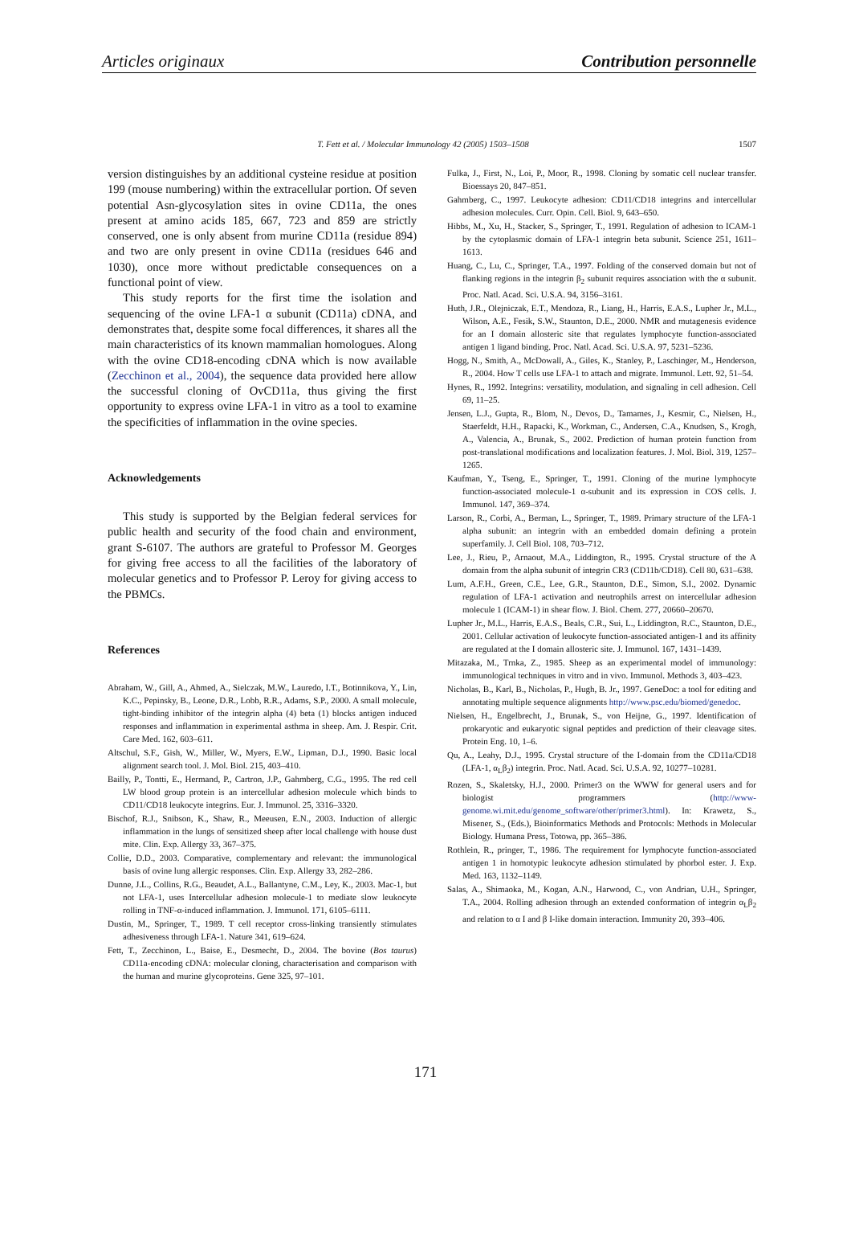Articles originaux Contribution personnelle
T. Fett et al. / Molecular Immunology 42 (2005) 1503–1508 1507
version distinguishes by an additional cysteine residue at position 199 (mouse numbering) within the extracellular portion. Of seven potential Asn-glycosylation sites in ovine CD11a, the ones present at amino acids 185, 667, 723 and 859 are strictly conserved, one is only absent from murine CD11a (residue 894) and two are only present in ovine CD11a (residues 646 and 1030), once more without predictable consequences on a functional point of view.
This study reports for the first time the isolation and sequencing of the ovine LFA-1 α subunit (CD11a) cDNA, and demonstrates that, despite some focal differences, it shares all the main characteristics of its known mammalian homologues. Along with the ovine CD18-encoding cDNA which is now available (Zecchinon et al., 2004), the sequence data provided here allow the successful cloning of OvCD11a, thus giving the first opportunity to express ovine LFA-1 in vitro as a tool to examine the specificities of inflammation in the ovine species.
Acknowledgements
This study is supported by the Belgian federal services for public health and security of the food chain and environment, grant S-6107. The authors are grateful to Professor M. Georges for giving free access to all the facilities of the laboratory of molecular genetics and to Professor P. Leroy for giving access to the PBMCs.
References
Abraham, W., Gill, A., Ahmed, A., Sielczak, M.W., Lauredo, I.T., Botinnikova, Y., Lin, K.C., Pepinsky, B., Leone, D.R., Lobb, R.R., Adams, S.P., 2000. A small molecule, tight-binding inhibitor of the integrin alpha (4) beta (1) blocks antigen induced responses and inflammation in experimental asthma in sheep. Am. J. Respir. Crit. Care Med. 162, 603–611.
Altschul, S.F., Gish, W., Miller, W., Myers, E.W., Lipman, D.J., 1990. Basic local alignment search tool. J. Mol. Biol. 215, 403–410.
Bailly, P., Tontti, E., Hermand, P., Cartron, J.P., Gahmberg, C.G., 1995. The red cell LW blood group protein is an intercellular adhesion molecule which binds to CD11/CD18 leukocyte integrins. Eur. J. Immunol. 25, 3316–3320.
Bischof, R.J., Snibson, K., Shaw, R., Meeusen, E.N., 2003. Induction of allergic inflammation in the lungs of sensitized sheep after local challenge with house dust mite. Clin. Exp. Allergy 33, 367–375.
Collie, D.D., 2003. Comparative, complementary and relevant: the immunological basis of ovine lung allergic responses. Clin. Exp. Allergy 33, 282–286.
Dunne, J.L., Collins, R.G., Beaudet, A.L., Ballantyne, C.M., Ley, K., 2003. Mac-1, but not LFA-1, uses Intercellular adhesion molecule-1 to mediate slow leukocyte rolling in TNF-α-induced inflammation. J. Immunol. 171, 6105–6111.
Dustin, M., Springer, T., 1989. T cell receptor cross-linking transiently stimulates adhesiveness through LFA-1. Nature 341, 619–624.
Fett, T., Zecchinon, L., Baise, E., Desmecht, D., 2004. The bovine (Bos taurus) CD11a-encoding cDNA: molecular cloning, characterisation and comparison with the human and murine glycoproteins. Gene 325, 97–101.
Fulka, J., First, N., Loi, P., Moor, R., 1998. Cloning by somatic cell nuclear transfer. Bioessays 20, 847–851.
Gahmberg, C., 1997. Leukocyte adhesion: CD11/CD18 integrins and intercellular adhesion molecules. Curr. Opin. Cell. Biol. 9, 643–650.
Hibbs, M., Xu, H., Stacker, S., Springer, T., 1991. Regulation of adhesion to ICAM-1 by the cytoplasmic domain of LFA-1 integrin beta subunit. Science 251, 1611–1613.
Huang, C., Lu, C., Springer, T.A., 1997. Folding of the conserved domain but not of flanking regions in the integrin β<sub>2</sub> subunit requires association with the α subunit. Proc. Natl. Acad. Sci. U.S.A. 94, 3156–3161.
Huth, J.R., Olejniczak, E.T., Mendoza, R., Liang, H., Harris, E.A.S., Lupher Jr., M.L., Wilson, A.E., Fesik, S.W., Staunton, D.E., 2000. NMR and mutagenesis evidence for an I domain allosteric site that regulates lymphocyte function-associated antigen 1 ligand binding. Proc. Natl. Acad. Sci. U.S.A. 97, 5231–5236.
Hogg, N., Smith, A., McDowall, A., Giles, K., Stanley, P., Laschinger, M., Henderson, R., 2004. How T cells use LFA-1 to attach and migrate. Immunol. Lett. 92, 51–54.
Hynes, R., 1992. Integrins: versatility, modulation, and signaling in cell adhesion. Cell 69, 11–25.
Jensen, L.J., Gupta, R., Blom, N., Devos, D., Tamames, J., Kesmir, C., Nielsen, H., Staerfeldt, H.H., Rapacki, K., Workman, C., Andersen, C.A., Knudsen, S., Krogh, A., Valencia, A., Brunak, S., 2002. Prediction of human protein function from post-translational modifications and localization features. J. Mol. Biol. 319, 1257–1265.
Kaufman, Y., Tseng, E., Springer, T., 1991. Cloning of the murine lymphocyte function-associated molecule-1 α-subunit and its expression in COS cells. J. Immunol. 147, 369–374.
Larson, R., Corbi, A., Berman, L., Springer, T., 1989. Primary structure of the LFA-1 alpha subunit: an integrin with an embedded domain defining a protein superfamily. J. Cell Biol. 108, 703–712.
Lee, J., Rieu, P., Arnaout, M.A., Liddington, R., 1995. Crystal structure of the A domain from the alpha subunit of integrin CR3 (CD11b/CD18). Cell 80, 631–638.
Lum, A.F.H., Green, C.E., Lee, G.R., Staunton, D.E., Simon, S.I., 2002. Dynamic regulation of LFA-1 activation and neutrophils arrest on intercellular adhesion molecule 1 (ICAM-1) in shear flow. J. Biol. Chem. 277, 20660–20670.
Lupher Jr., M.L., Harris, E.A.S., Beals, C.R., Sui, L., Liddington, R.C., Staunton, D.E., 2001. Cellular activation of leukocyte function-associated antigen-1 and its affinity are regulated at the I domain allosteric site. J. Immunol. 167, 1431–1439.
Mitazaka, M., Trnka, Z., 1985. Sheep as an experimental model of immunology: immunological techniques in vitro and in vivo. Immunol. Methods 3, 403–423.
Nicholas, B., Karl, B., Nicholas, P., Hugh, B. Jr., 1997. GeneDoc: a tool for editing and annotating multiple sequence alignments http://www.psc.edu/biomed/genedoc.
Nielsen, H., Engelbrecht, J., Brunak, S., von Heijne, G., 1997. Identification of prokaryotic and eukaryotic signal peptides and prediction of their cleavage sites. Protein Eng. 10, 1–6.
Qu, A., Leahy, D.J., 1995. Crystal structure of the I-domain from the CD11a/CD18 (LFA-1, α<sub>L</sub>β<sub>2</sub>) integrin. Proc. Natl. Acad. Sci. U.S.A. 92, 10277–10281.
Rozen, S., Skaletsky, H.J., 2000. Primer3 on the WWW for general users and for biologist programmers (http://www-genome.wi.mit.edu/genome_software/other/primer3.html). In: Krawetz, S., Misener, S., (Eds.), Bioinformatics Methods and Protocols: Methods in Molecular Biology. Humana Press, Totowa, pp. 365–386.
Rothlein, R., pringer, T., 1986. The requirement for lymphocyte function-associated antigen 1 in homotypic leukocyte adhesion stimulated by phorbol ester. J. Exp. Med. 163, 1132–1149.
Salas, A., Shimaoka, M., Kogan, A.N., Harwood, C., von Andrian, U.H., Springer, T.A., 2004. Rolling adhesion through an extended conformation of integrin α<sub>L</sub>β<sub>2</sub> and relation to α I and β I-like domain interaction. Immunity 20, 393–406.
171